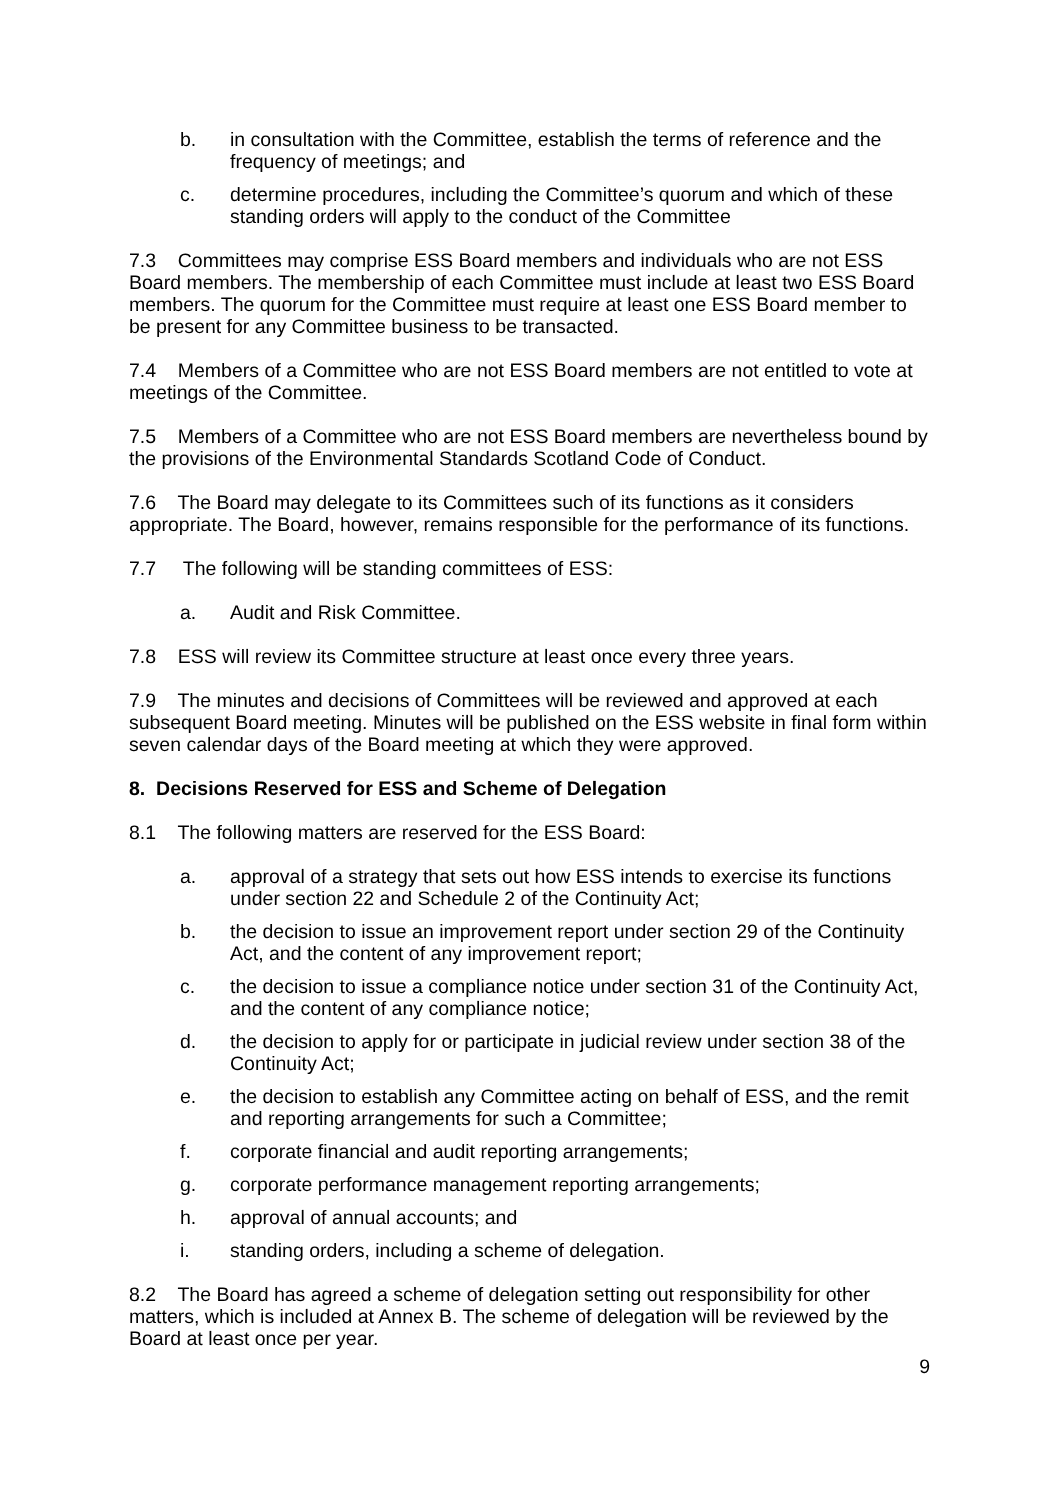b. in consultation with the Committee, establish the terms of reference and the frequency of meetings; and
c. determine procedures, including the Committee’s quorum and which of these standing orders will apply to the conduct of the Committee
7.3 Committees may comprise ESS Board members and individuals who are not ESS Board members. The membership of each Committee must include at least two ESS Board members. The quorum for the Committee must require at least one ESS Board member to be present for any Committee business to be transacted.
7.4 Members of a Committee who are not ESS Board members are not entitled to vote at meetings of the Committee.
7.5 Members of a Committee who are not ESS Board members are nevertheless bound by the provisions of the Environmental Standards Scotland Code of Conduct.
7.6 The Board may delegate to its Committees such of its functions as it considers appropriate. The Board, however, remains responsible for the performance of its functions.
7.7 The following will be standing committees of ESS:
a. Audit and Risk Committee.
7.8 ESS will review its Committee structure at least once every three years.
7.9 The minutes and decisions of Committees will be reviewed and approved at each subsequent Board meeting. Minutes will be published on the ESS website in final form within seven calendar days of the Board meeting at which they were approved.
8. Decisions Reserved for ESS and Scheme of Delegation
8.1 The following matters are reserved for the ESS Board:
a. approval of a strategy that sets out how ESS intends to exercise its functions under section 22 and Schedule 2 of the Continuity Act;
b. the decision to issue an improvement report under section 29 of the Continuity Act, and the content of any improvement report;
c. the decision to issue a compliance notice under section 31 of the Continuity Act, and the content of any compliance notice;
d. the decision to apply for or participate in judicial review under section 38 of the Continuity Act;
e. the decision to establish any Committee acting on behalf of ESS, and the remit and reporting arrangements for such a Committee;
f. corporate financial and audit reporting arrangements;
g. corporate performance management reporting arrangements;
h. approval of annual accounts; and
i. standing orders, including a scheme of delegation.
8.2 The Board has agreed a scheme of delegation setting out responsibility for other matters, which is included at Annex B. The scheme of delegation will be reviewed by the Board at least once per year.
9